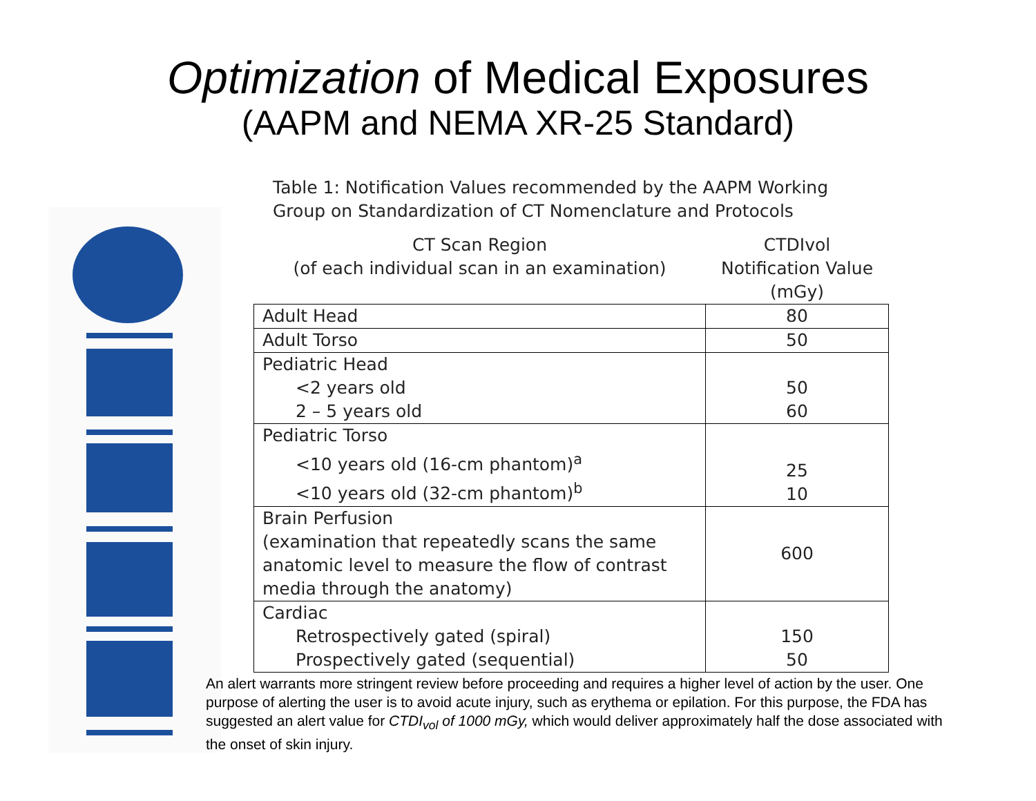Optimization of Medical Exposures
(AAPM and NEMA XR-25 Standard)
Table 1: Notification Values recommended by the AAPM Working
Group on Standardization of CT Nomenclature and Protocols
| CT Scan Region (of each individual scan in an examination) | CTDIvol Notification Value (mGy) |
| --- | --- |
| Adult Head | 80 |
| Adult Torso | 50 |
| Pediatric Head <2 years old 2 – 5 years old | 50 60 |
| Pediatric Torso <10 years old (16-cm phantom)<sup>a</sup> <10 years old (32-cm phantom)<sup>b</sup> | 25 10 |
| Brain Perfusion (examination that repeatedly scans the same anatomic level to measure the flow of contrast media through the anatomy) | 600 |
| Cardiac Retrospectively gated (spiral) Prospectively gated (sequential) | 150 50 |
An alert warrants more stringent review before proceeding and requires a higher level of action by the user. One purpose of alerting the user is to avoid acute injury, such as erythema or epilation. For this purpose, the FDA has suggested an alert value for CTDI<sub>vol</sub> of 1000 mGy, which would deliver approximately half the dose associated with the onset of skin injury.